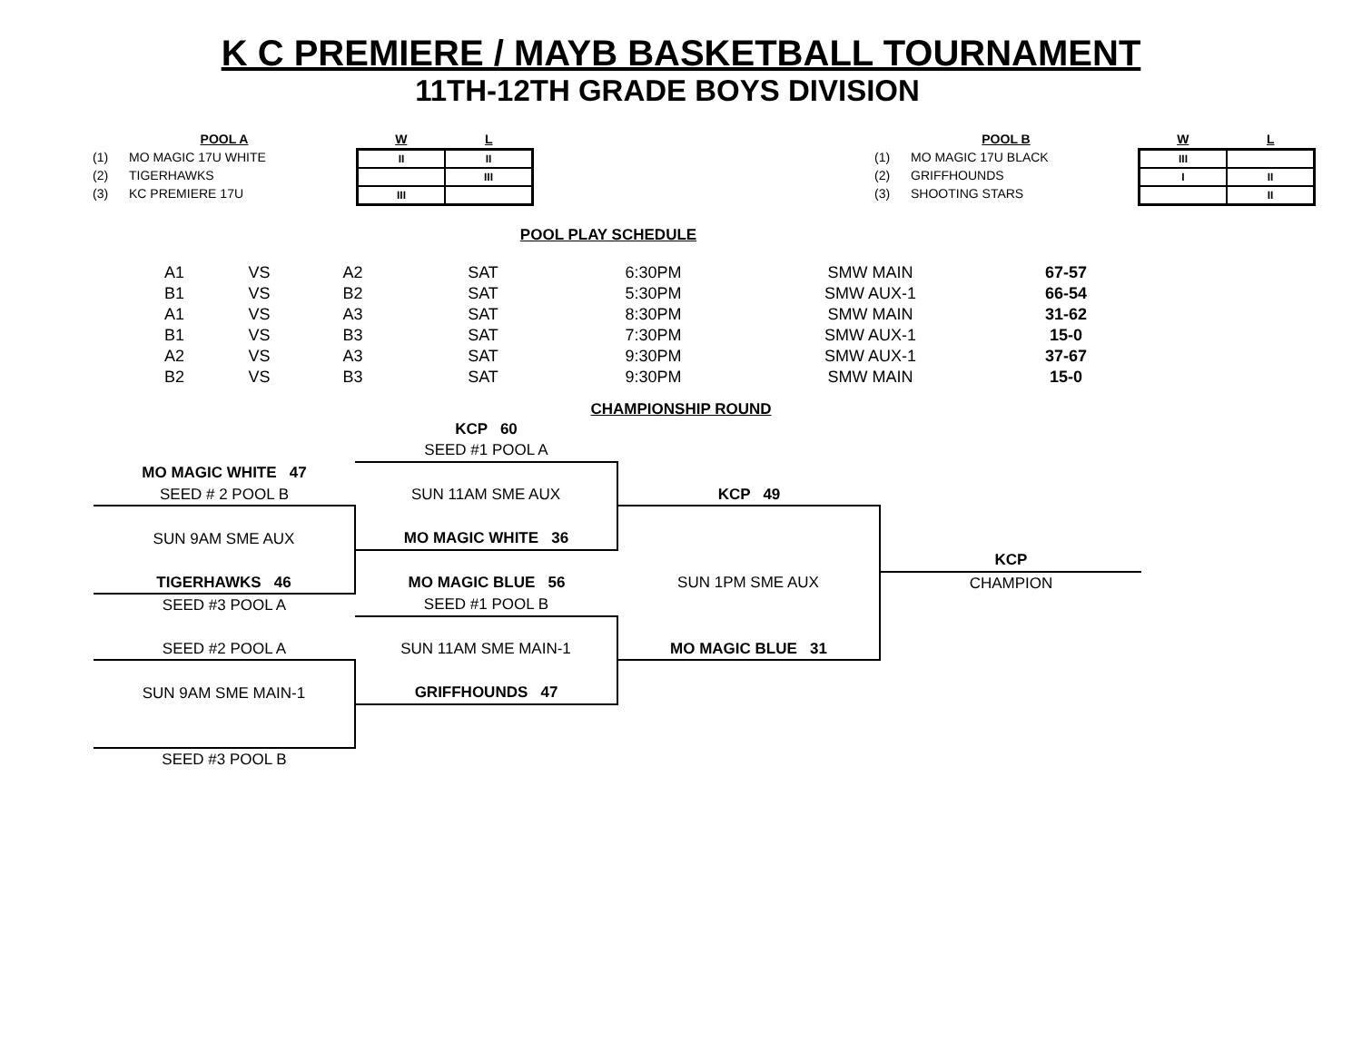K C PREMIERE / MAYB BASKETBALL TOURNAMENT
11TH-12TH GRADE BOYS DIVISION
POOL A
(1) MO MAGIC 17U WHITE
(2) TIGERHAWKS
(3) KC PREMIERE 17U
| W | L |
| --- | --- |
| II | II |
| | III |
| III | |
POOL B
(1) MO MAGIC 17U BLACK
(2) GRIFFHOUNDS
(3) SHOOTING STARS
| W | L |
| --- | --- |
| III | |
| I | II |
| | II |
POOL PLAY SCHEDULE
| A1 | VS | A2 | SAT | 6:30PM | SMW MAIN | 67-57 |
| B1 | VS | B2 | SAT | 5:30PM | SMW AUX-1 | 66-54 |
| A1 | VS | A3 | SAT | 8:30PM | SMW MAIN | 31-62 |
| B1 | VS | B3 | SAT | 7:30PM | SMW AUX-1 | 15-0 |
| A2 | VS | A3 | SAT | 9:30PM | SMW AUX-1 | 37-67 |
| B2 | VS | B3 | SAT | 9:30PM | SMW MAIN | 15-0 |
CHAMPIONSHIP ROUND
| | KCP 60 | | |
| | SEED #1 POOL A | | |
| MO MAGIC WHITE 47 | | | |
| SEED # 2 POOL B | SUN 11AM SME AUX | KCP 49 | |
| SUN 9AM SME AUX | MO MAGIC WHITE 36 | | |
| | | | KCP |
| TIGERHAWKS 46 | MO MAGIC BLUE 56 | SUN 1PM SME AUX | CHAMPION |
| SEED #3 POOL A | SEED #1 POOL B | | |
| SEED #2 POOL A | SUN 11AM SME MAIN-1 | MO MAGIC BLUE 31 | |
| SUN 9AM SME MAIN-1 | GRIFFHOUNDS 47 | | |
| SEED #3 POOL B | | | |